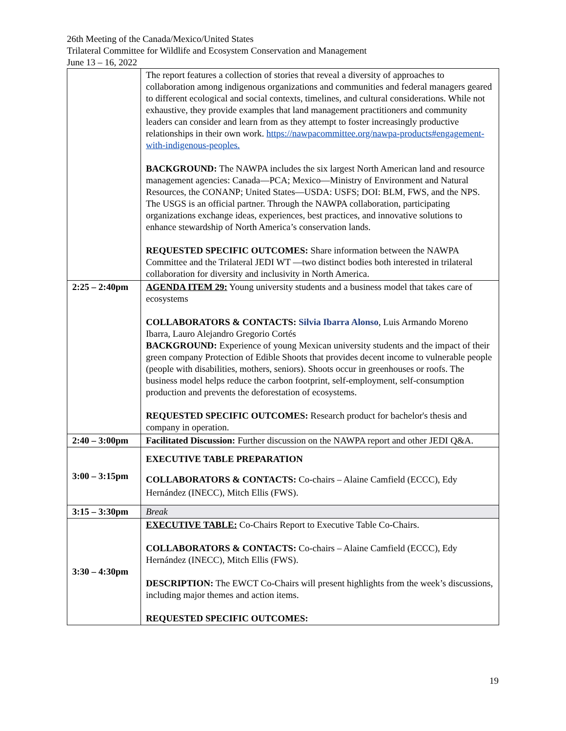26th Meeting of the Canada/Mexico/United States
Trilateral Committee for Wildlife and Ecosystem Conservation and Management
June 13 – 16, 2022
| | The report features a collection of stories that reveal a diversity of approaches to collaboration among indigenous organizations and communities and federal managers geared to different ecological and social contexts, timelines, and cultural considerations. While not exhaustive, they provide examples that land management practitioners and community leaders can consider and learn from as they attempt to foster increasingly productive relationships in their own work. https://nawpacommittee.org/nawpa-products#engagement-with-indigenous-peoples. BACKGROUND: The NAWPA includes the six largest North American land and resource management agencies: Canada—PCA; Mexico—Ministry of Environment and Natural Resources, the CONANP; United States—USDA: USFS; DOI: BLM, FWS, and the NPS. The USGS is an official partner. Through the NAWPA collaboration, participating organizations exchange ideas, experiences, best practices, and innovative solutions to enhance stewardship of North America’s conservation lands. REQUESTED SPECIFIC OUTCOMES: Share information between the NAWPA Committee and the Trilateral JEDI WT —two distinct bodies both interested in trilateral collaboration for diversity and inclusivity in North America. |
| 2:25 – 2:40pm | AGENDA ITEM 29: Young university students and a business model that takes care of ecosystems COLLABORATORS & CONTACTS: Silvia Ibarra Alonso , Luis Armando Moreno Ibarra, Lauro Alejandro Gregorio Cortés BACKGROUND: Experience of young Mexican university students and the impact of their green company Protection of Edible Shoots that provides decent income to vulnerable people (people with disabilities, mothers, seniors). Shoots occur in greenhouses or roofs. The business model helps reduce the carbon footprint, self-employment, self-consumption production and prevents the deforestation of ecosystems. REQUESTED SPECIFIC OUTCOMES: Research product for bachelor's thesis and company in operation. |
| 2:40 – 3:00pm | Facilitated Discussion: Further discussion on the NAWPA report and other JEDI Q&A. |
| 3:00 – 3:15pm | EXECUTIVE TABLE PREPARATION COLLABORATORS & CONTACTS: Co-chairs – Alaine Camfield (ECCC), Edy Hernández (INECC), Mitch Ellis (FWS). |
| 3:15 – 3:30pm | Break |
| 3:30 – 4:30pm | EXECUTIVE TABLE: Co-Chairs Report to Executive Table Co-Chairs. COLLABORATORS & CONTACTS: Co-chairs – Alaine Camfield (ECCC), Edy Hernández (INECC), Mitch Ellis (FWS). DESCRIPTION: The EWCT Co-Chairs will present highlights from the week’s discussions, including major themes and action items. REQUESTED SPECIFIC OUTCOMES: |
19